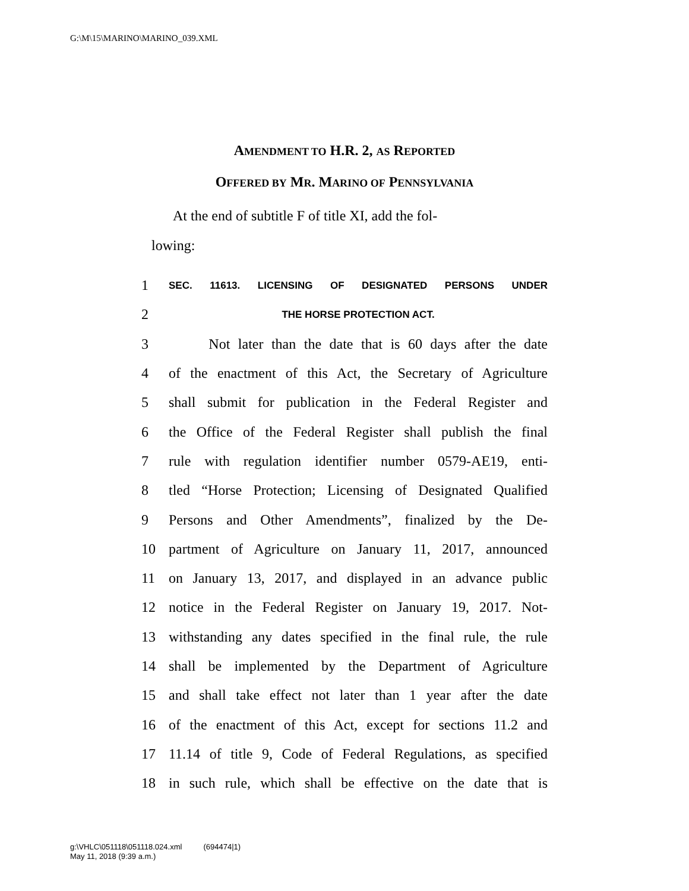G:\M\15\MARINO\MARINO_039.XML
AMENDMENT TO H.R. 2, AS REPORTED
OFFERED BY MR. MARINO OF PENNSYLVANIA
At the end of subtitle F of title XI, add the fol-
lowing:
1 SEC. 11613. LICENSING OF DESIGNATED PERSONS UNDER
2 THE HORSE PROTECTION ACT.
3 Not later than the date that is 60 days after the date
4 of the enactment of this Act, the Secretary of Agriculture
5 shall submit for publication in the Federal Register and
6 the Office of the Federal Register shall publish the final
7 rule with regulation identifier number 0579-AE19, enti-
8 tled “Horse Protection; Licensing of Designated Qualified
9 Persons and Other Amendments”, finalized by the De-
10 partment of Agriculture on January 11, 2017, announced
11 on January 13, 2017, and displayed in an advance public
12 notice in the Federal Register on January 19, 2017. Not-
13 withstanding any dates specified in the final rule, the rule
14 shall be implemented by the Department of Agriculture
15 and shall take effect not later than 1 year after the date
16 of the enactment of this Act, except for sections 11.2 and
17 11.14 of title 9, Code of Federal Regulations, as specified
18 in such rule, which shall be effective on the date that is
g:\VHLC\051118\051118.024.xml (694474|1)
May 11, 2018 (9:39 a.m.)